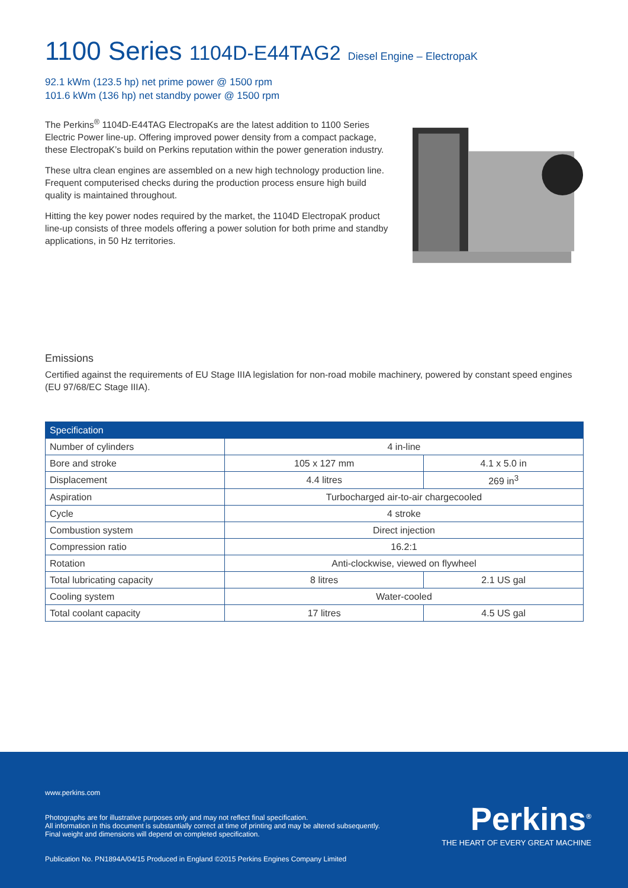1100 Series 1104D-E44TAG2 Diesel Engine – ElectropaK
92.1 kWm (123.5 hp) net prime power @ 1500 rpm
101.6 kWm (136 hp) net standby power @ 1500 rpm
The Perkins<sup>®</sup> 1104D-E44TAG ElectropaKs are the latest addition to 1100 Series Electric Power line-up. Offering improved power density from a compact package, these ElectropaK’s build on Perkins reputation within the power generation industry.
These ultra clean engines are assembled on a new high technology production line. Frequent computerised checks during the production process ensure high build quality is maintained throughout.
Hitting the key power nodes required by the market, the 1104D ElectropaK product line-up consists of three models offering a power solution for both prime and standby applications, in 50 Hz territories.
Emissions
Certified against the requirements of EU Stage IIIA legislation for non-road mobile machinery, powered by constant speed engines (EU 97/68/EC Stage IIIA).
| Specification | | |
| --- | --- | --- |
| Number of cylinders | 4 in-line | |
| Bore and stroke | 105 x 127 mm | 4.1 x 5.0 in |
| Displacement | 4.4 litres | 269 in<sup>3</sup> |
| Aspiration | Turbocharged air-to-air chargecooled | |
| Cycle | 4 stroke | |
| Combustion system | Direct injection | |
| Compression ratio | 16.2:1 | |
| Rotation | Anti-clockwise, viewed on flywheel | |
| Total lubricating capacity | 8 litres | 2.1 US gal |
| Cooling system | Water-cooled | |
| Total coolant capacity | 17 litres | 4.5 US gal |
www.perkins.com
Photographs are for illustrative purposes only and may not reflect final specification.
All information in this document is substantially correct at time of printing and may be altered subsequently.
Final weight and dimensions will depend on completed specification.
Publication No. PN1894A/04/15 Produced in England ©2015 Perkins Engines Company Limited
Perkins<sup>®</sup>
THE HEART OF EVERY GREAT MACHINE